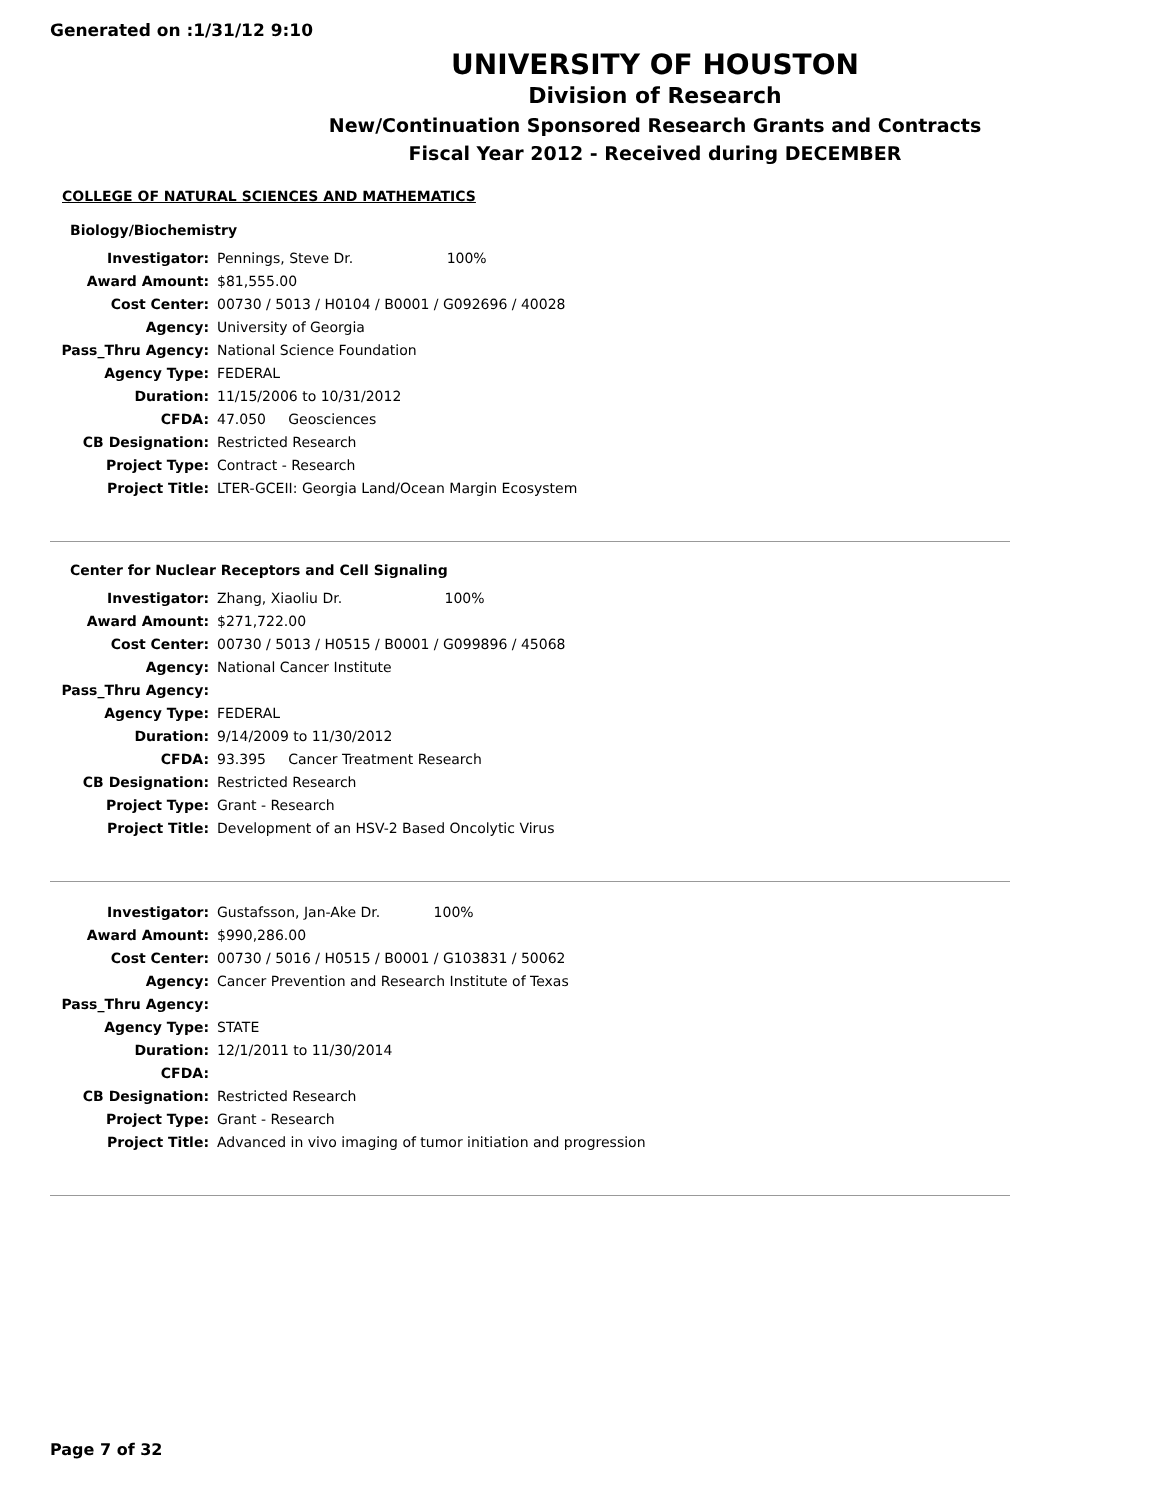Generated on :1/31/12 9:10
UNIVERSITY OF HOUSTON
Division of Research
New/Continuation Sponsored Research Grants and Contracts
Fiscal Year 2012 - Received during DECEMBER
COLLEGE OF NATURAL SCIENCES AND MATHEMATICS
Biology/Biochemistry
| Investigator: | Pennings, Steve Dr. 100% |
| Award Amount: | $81,555.00 |
| Cost Center: | 00730 / 5013 / H0104 / B0001 / G092696 / 40028 |
| Agency: | University of Georgia |
| Pass_Thru Agency: | National Science Foundation |
| Agency Type: | FEDERAL |
| Duration: | 11/15/2006 to 10/31/2012 |
| CFDA: | 47.050 Geosciences |
| CB Designation: | Restricted Research |
| Project Type: | Contract - Research |
| Project Title: | LTER-GCEII: Georgia Land/Ocean Margin Ecosystem |
Center for Nuclear Receptors and Cell Signaling
| Investigator: | Zhang, Xiaoliu Dr. 100% |
| Award Amount: | $271,722.00 |
| Cost Center: | 00730 / 5013 / H0515 / B0001 / G099896 / 45068 |
| Agency: | National Cancer Institute |
| Pass_Thru Agency: | |
| Agency Type: | FEDERAL |
| Duration: | 9/14/2009 to 11/30/2012 |
| CFDA: | 93.395 Cancer Treatment Research |
| CB Designation: | Restricted Research |
| Project Type: | Grant - Research |
| Project Title: | Development of an HSV-2 Based Oncolytic Virus |
| Investigator: | Gustafsson, Jan-Ake Dr. 100% |
| Award Amount: | $990,286.00 |
| Cost Center: | 00730 / 5016 / H0515 / B0001 / G103831 / 50062 |
| Agency: | Cancer Prevention and Research Institute of Texas |
| Pass_Thru Agency: | |
| Agency Type: | STATE |
| Duration: | 12/1/2011 to 11/30/2014 |
| CFDA: | |
| CB Designation: | Restricted Research |
| Project Type: | Grant - Research |
| Project Title: | Advanced in vivo imaging of tumor initiation and progression |
Page 7 of 32